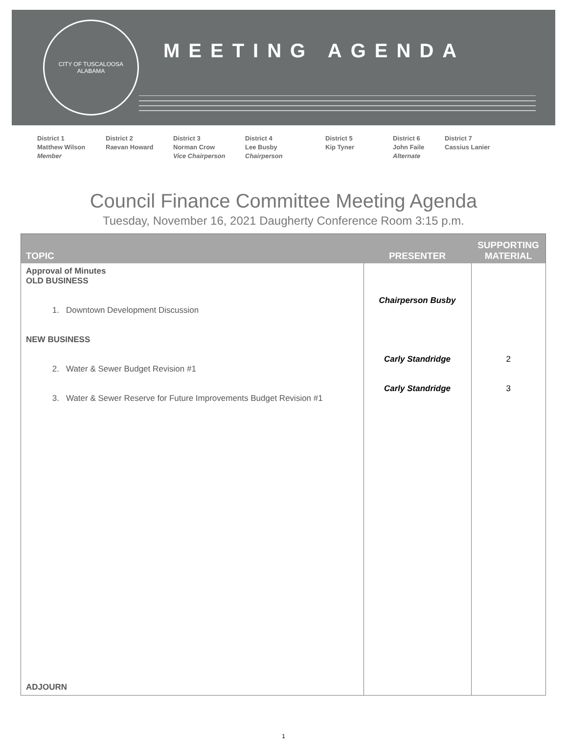CITY OF TUSCALOOSA
ALABAMA
MEETING AGENDA
District 1
Matthew Wilson
Member
District 2
Raevan Howard
District 3
Norman Crow
Vice Chairperson
District 4
Lee Busby
Chairperson
District 5
Kip Tyner
District 6
John Faile
Alternate
District 7
Cassius Lanier
Council Finance Committee Meeting Agenda
Tuesday, November 16, 2021 Daugherty Conference Room 3:15 p.m.
| TOPIC | PRESENTER | SUPPORTING MATERIAL |
| --- | --- | --- |
| Approval of Minutes OLD BUSINESS 1. Downtown Development Discussion NEW BUSINESS 2. Water & Sewer Budget Revision #1 3. Water & Sewer Reserve for Future Improvements Budget Revision #1 ADJOURN | Chairperson Busby Carly Standridge Carly Standridge | 2 3 |
1